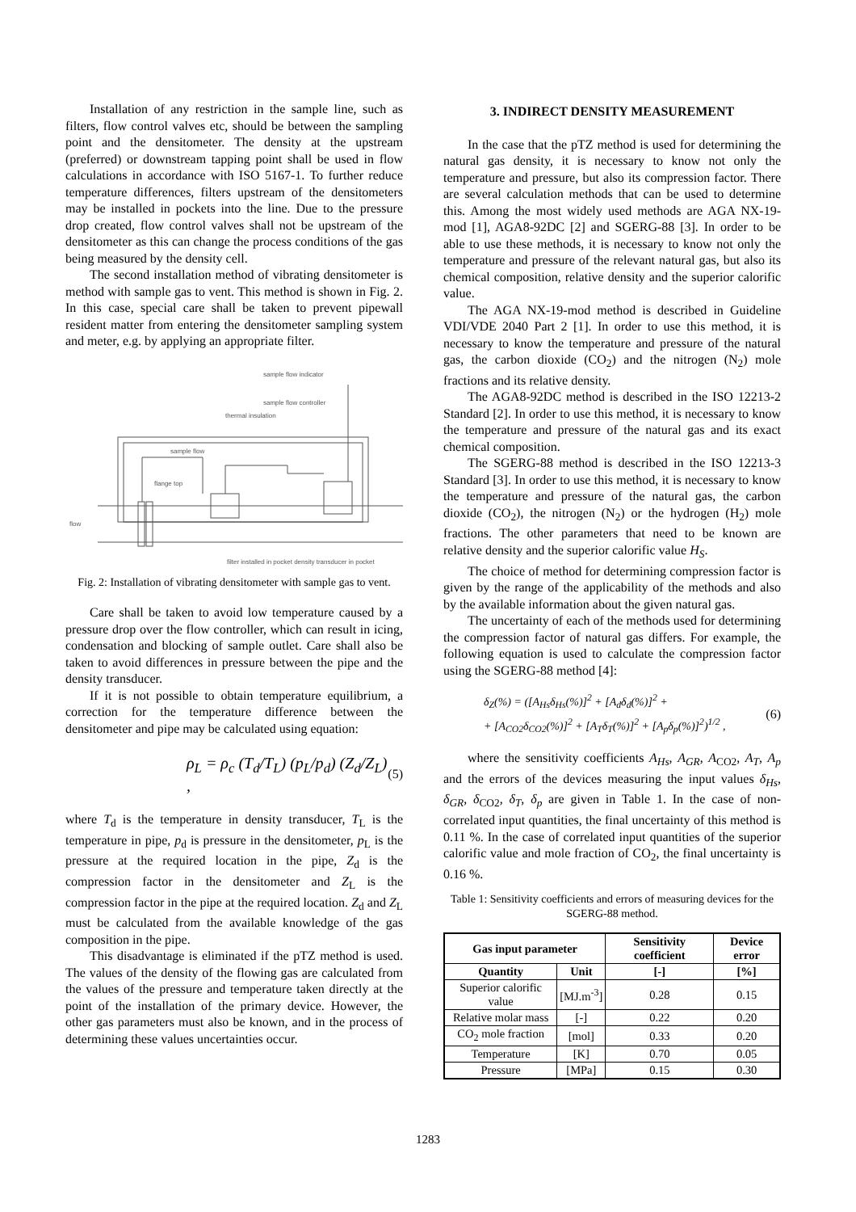Installation of any restriction in the sample line, such as filters, flow control valves etc, should be between the sampling point and the densitometer. The density at the upstream (preferred) or downstream tapping point shall be used in flow calculations in accordance with ISO 5167-1. To further reduce temperature differences, filters upstream of the densitometers may be installed in pockets into the line. Due to the pressure drop created, flow control valves shall not be upstream of the densitometer as this can change the process conditions of the gas being measured by the density cell.
The second installation method of vibrating densitometer is method with sample gas to vent. This method is shown in Fig. 2. In this case, special care shall be taken to prevent pipewall resident matter from entering the densitometer sampling system and meter, e.g. by applying an appropriate filter.
sample flow indicator
sample flow controller
thermal insulation
sample flow
flange top
flow
filter installed in pocket density transducer in pocket
Fig. 2: Installation of vibrating densitometer with sample gas to vent.
Care shall be taken to avoid low temperature caused by a pressure drop over the flow controller, which can result in icing, condensation and blocking of sample outlet. Care shall also be taken to avoid differences in pressure between the pipe and the density transducer.
If it is not possible to obtain temperature equilibrium, a correction for the temperature difference between the densitometer and pipe may be calculated using equation:
ρ<sub>L</sub> = ρ<sub>c</sub> (T<sub>d</sub>/T<sub>L</sub>) (p<sub>L</sub>/p<sub>d</sub>) (Z<sub>d</sub>/Z<sub>L</sub>) , (5)
where T<sub>d</sub> is the temperature in density transducer, T<sub>L</sub> is the temperature in pipe, p<sub>d</sub> is pressure in the densitometer, p<sub>L</sub> is the pressure at the required location in the pipe, Z<sub>d</sub> is the compression factor in the densitometer and Z<sub>L</sub> is the compression factor in the pipe at the required location. Z<sub>d</sub> and Z<sub>L</sub> must be calculated from the available knowledge of the gas composition in the pipe.
This disadvantage is eliminated if the pTZ method is used. The values of the density of the flowing gas are calculated from the values of the pressure and temperature taken directly at the point of the installation of the primary device. However, the other gas parameters must also be known, and in the process of determining these values uncertainties occur.
3. INDIRECT DENSITY MEASUREMENT
In the case that the pTZ method is used for determining the natural gas density, it is necessary to know not only the temperature and pressure, but also its compression factor. There are several calculation methods that can be used to determine this. Among the most widely used methods are AGA NX-19-mod [1], AGA8-92DC [2] and SGERG-88 [3]. In order to be able to use these methods, it is necessary to know not only the temperature and pressure of the relevant natural gas, but also its chemical composition, relative density and the superior calorific value.
The AGA NX-19-mod method is described in Guideline VDI/VDE 2040 Part 2 [1]. In order to use this method, it is necessary to know the temperature and pressure of the natural gas, the carbon dioxide (CO<sub>2</sub>) and the nitrogen (N<sub>2</sub>) mole fractions and its relative density.
The AGA8-92DC method is described in the ISO 12213-2 Standard [2]. In order to use this method, it is necessary to know the temperature and pressure of the natural gas and its exact chemical composition.
The SGERG-88 method is described in the ISO 12213-3 Standard [3]. In order to use this method, it is necessary to know the temperature and pressure of the natural gas, the carbon dioxide (CO<sub>2</sub>), the nitrogen (N<sub>2</sub>) or the hydrogen (H<sub>2</sub>) mole fractions. The other parameters that need to be known are relative density and the superior calorific value H<sub>S</sub>.
The choice of method for determining compression factor is given by the range of the applicability of the methods and also by the available information about the given natural gas.
The uncertainty of each of the methods used for determining the compression factor of natural gas differs. For example, the following equation is used to calculate the compression factor using the SGERG-88 method [4]:
δ<sub>Z</sub>(%) = ([A<sub>Hs</sub>δ<sub>Hs</sub>(%)]<sup>2</sup> + [A<sub>d</sub>δ<sub>d</sub>(%)]<sup>2</sup> +
+ [A<sub>CO2</sub>δ<sub>CO2</sub>(%)]<sup>2</sup> + [A<sub>T</sub>δ<sub>T</sub>(%)]<sup>2</sup> + [A<sub>p</sub>δ<sub>p</sub>(%)]<sup>2</sup>)<sup>1/2</sup> , (6)
where the sensitivity coefficients A<sub>Hs</sub>, A<sub>GR</sub>, A<sub>CO2</sub>, A<sub>T</sub>, A<sub>p</sub> and the errors of the devices measuring the input values δ<sub>Hs</sub>, δ<sub>GR</sub>, δ<sub>CO2</sub>, δ<sub>T</sub>, δ<sub>p</sub> are given in Table 1. In the case of non-correlated input quantities, the final uncertainty of this method is 0.11 %. In the case of correlated input quantities of the superior calorific value and mole fraction of CO<sub>2</sub>, the final uncertainty is 0.16 %.
Table 1: Sensitivity coefficients and errors of measuring devices for the SGERG-88 method.
| Gas input parameter | | Sensitivity coefficient | Device error |
| --- | --- | --- | --- |
| Quantity | Unit | [-] | [%] |
| Superior calorific value | [MJ.m<sup>-3</sup>] | 0.28 | 0.15 |
| Relative molar mass | [-] | 0.22 | 0.20 |
| CO<sub>2</sub> mole fraction | [mol] | 0.33 | 0.20 |
| Temperature | [K] | 0.70 | 0.05 |
| Pressure | [MPa] | 0.15 | 0.30 |
1283